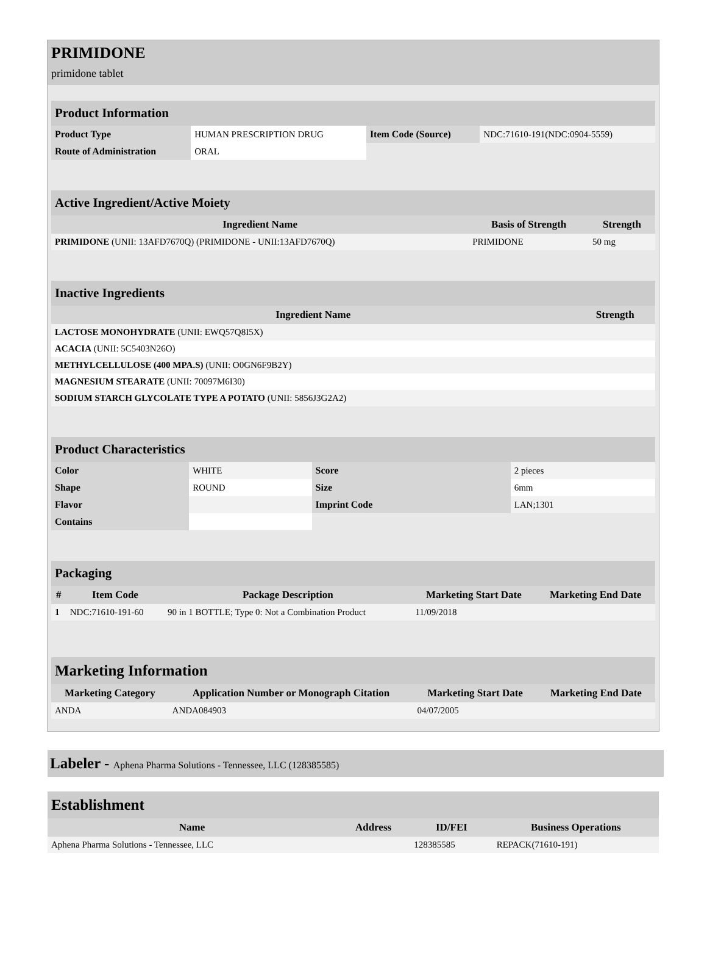PRIMIDONE
primidone tablet
| Product Information | | | |
| --- | --- | --- | --- |
| Product Type | HUMAN PRESCRIPTION DRUG | Item Code (Source) | NDC:71610-191(NDC:0904-5559) |
| Route of Administration | ORAL | | |
| Active Ingredient/Active Moiety | | |
| --- | --- | --- |
| Ingredient Name | Basis of Strength | Strength |
| PRIMIDONE (UNII: 13AFD7670Q) (PRIMIDONE - UNII:13AFD7670Q) | PRIMIDONE | 50 mg |
| Inactive Ingredients | |
| --- | --- |
| Ingredient Name | Strength |
| LACTOSE MONOHYDRATE (UNII: EWQ57Q8I5X) | |
| ACACIA (UNII: 5C5403N26O) | |
| METHYLCELLULOSE (400 MPA.S) (UNII: O0GN6F9B2Y) | |
| MAGNESIUM STEARATE (UNII: 70097M6I30) | |
| SODIUM STARCH GLYCOLATE TYPE A POTATO (UNII: 5856J3G2A2) | |
| Product Characteristics | | | |
| --- | --- | --- | --- |
| Color | WHITE | Score | 2 pieces |
| Shape | ROUND | Size | 6mm |
| Flavor | | Imprint Code | LAN;1301 |
| Contains | | | |
| Packaging | | | | |
| --- | --- | --- | --- | --- |
| # | Item Code | Package Description | Marketing Start Date | Marketing End Date |
| 1 | NDC:71610-191-60 | 90 in 1 BOTTLE; Type 0: Not a Combination Product | 11/09/2018 | |
| Marketing Information | | | |
| --- | --- | --- | --- |
| Marketing Category | Application Number or Monograph Citation | Marketing Start Date | Marketing End Date |
| ANDA | ANDA084903 | 04/07/2005 | |
Labeler - Aphena Pharma Solutions - Tennessee, LLC (128385585)
| Establishment | | | |
| --- | --- | --- | --- |
| Name | Address | ID/FEI | Business Operations |
| Aphena Pharma Solutions - Tennessee, LLC | | 128385585 | REPACK(71610-191) |